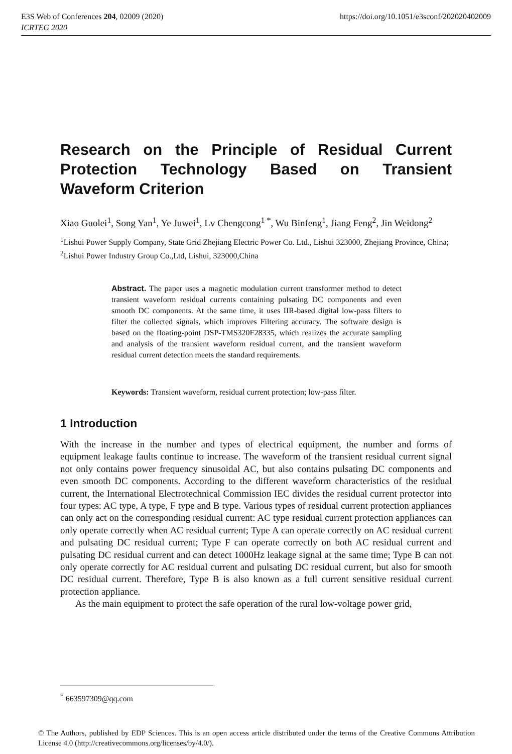E3S Web of Conferences 204, 02009 (2020) https://doi.org/10.1051/e3sconf/202020402009
ICRTEG 2020
Research on the Principle of Residual Current Protection Technology Based on Transient Waveform Criterion
Xiao Guolei<sup>1</sup>, Song Yan<sup>1</sup>, Ye Juwei<sup>1</sup>, Lv Chengcong<sup>1 *</sup>, Wu Binfeng<sup>1</sup>, Jiang Feng<sup>2</sup>, Jin Weidong<sup>2</sup>
<sup>1</sup> Lishui Power Supply Company, State Grid Zhejiang Electric Power Co. Ltd., Lishui 323000, Zhejiang Province, China;
<sup>2</sup> Lishui Power Industry Group Co.,Ltd, Lishui, 323000,China
Abstract. The paper uses a magnetic modulation current transformer method to detect transient waveform residual currents containing pulsating DC components and even smooth DC components. At the same time, it uses IIR-based digital low-pass filters to filter the collected signals, which improves Filtering accuracy. The software design is based on the floating-point DSP-TMS320F28335, which realizes the accurate sampling and analysis of the transient waveform residual current, and the transient waveform residual current detection meets the standard requirements.
Keywords: Transient waveform, residual current protection; low-pass filter.
1 Introduction
With the increase in the number and types of electrical equipment, the number and forms of equipment leakage faults continue to increase. The waveform of the transient residual current signal not only contains power frequency sinusoidal AC, but also contains pulsating DC components and even smooth DC components. According to the different waveform characteristics of the residual current, the International Electrotechnical Commission IEC divides the residual current protector into four types: AC type, A type, F type and B type. Various types of residual current protection appliances can only act on the corresponding residual current: AC type residual current protection appliances can only operate correctly when AC residual current; Type A can operate correctly on AC residual current and pulsating DC residual current; Type F can operate correctly on both AC residual current and pulsating DC residual current and can detect 1000Hz leakage signal at the same time; Type B can not only operate correctly for AC residual current and pulsating DC residual current, but also for smooth DC residual current. Therefore, Type B is also known as a full current sensitive residual current protection appliance.
As the main equipment to protect the safe operation of the rural low-voltage power grid,
<sup>*</sup> 663597309@qq.com
© The Authors, published by EDP Sciences. This is an open access article distributed under the terms of the Creative Commons Attribution License 4.0 (http://creativecommons.org/licenses/by/4.0/).